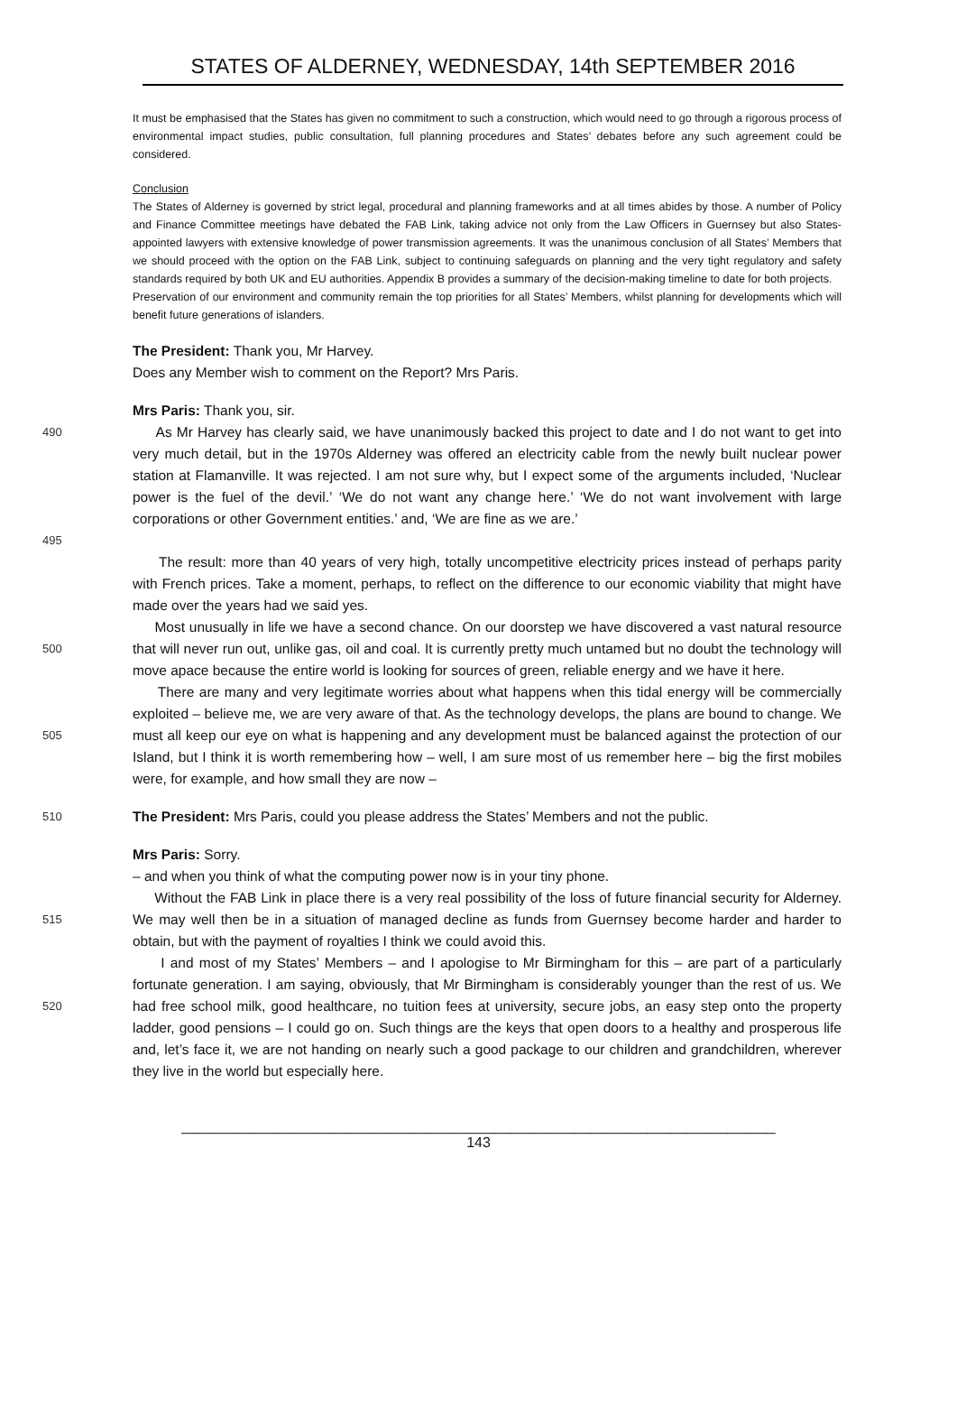STATES OF ALDERNEY, WEDNESDAY, 14th SEPTEMBER 2016
It must be emphasised that the States has given no commitment to such a construction, which would need to go through a rigorous process of environmental impact studies, public consultation, full planning procedures and States’ debates before any such agreement could be considered.
Conclusion
The States of Alderney is governed by strict legal, procedural and planning frameworks and at all times abides by those. A number of Policy and Finance Committee meetings have debated the FAB Link, taking advice not only from the Law Officers in Guernsey but also States-appointed lawyers with extensive knowledge of power transmission agreements. It was the unanimous conclusion of all States’ Members that we should proceed with the option on the FAB Link, subject to continuing safeguards on planning and the very tight regulatory and safety standards required by both UK and EU authorities. Appendix B provides a summary of the decision-making timeline to date for both projects.
Preservation of our environment and community remain the top priorities for all States’ Members, whilst planning for developments which will benefit future generations of islanders.
The President: Thank you, Mr Harvey.
Does any Member wish to comment on the Report? Mrs Paris.
Mrs Paris: Thank you, sir.
490
495
As Mr Harvey has clearly said, we have unanimously backed this project to date and I do not want to get into very much detail, but in the 1970s Alderney was offered an electricity cable from the newly built nuclear power station at Flamanville. It was rejected. I am not sure why, but I expect some of the arguments included, ‘Nuclear power is the fuel of the devil.’ ‘We do not want any change here.’ ‘We do not want involvement with large corporations or other Government entities.’ and, ‘We are fine as we are.’
The result: more than 40 years of very high, totally uncompetitive electricity prices instead of perhaps parity with French prices. Take a moment, perhaps, to reflect on the difference to our economic viability that might have made over the years had we said yes.
500
Most unusually in life we have a second chance. On our doorstep we have discovered a vast natural resource that will never run out, unlike gas, oil and coal. It is currently pretty much untamed but no doubt the technology will move apace because the entire world is looking for sources of green, reliable energy and we have it here.
505
There are many and very legitimate worries about what happens when this tidal energy will be commercially exploited – believe me, we are very aware of that. As the technology develops, the plans are bound to change. We must all keep our eye on what is happening and any development must be balanced against the protection of our Island, but I think it is worth remembering how – well, I am sure most of us remember here – big the first mobiles were, for example, and how small they are now –
510
The President: Mrs Paris, could you please address the States’ Members and not the public.
Mrs Paris: Sorry.
– and when you think of what the computing power now is in your tiny phone.
515
Without the FAB Link in place there is a very real possibility of the loss of future financial security for Alderney. We may well then be in a situation of managed decline as funds from Guernsey become harder and harder to obtain, but with the payment of royalties I think we could avoid this.
520
I and most of my States’ Members – and I apologise to Mr Birmingham for this – are part of a particularly fortunate generation. I am saying, obviously, that Mr Birmingham is considerably younger than the rest of us. We had free school milk, good healthcare, no tuition fees at university, secure jobs, an easy step onto the property ladder, good pensions – I could go on. Such things are the keys that open doors to a healthy and prosperous life and, let’s face it, we are not handing on nearly such a good package to our children and grandchildren, wherever they live in the world but especially here.
__________________________________________________________________________
143